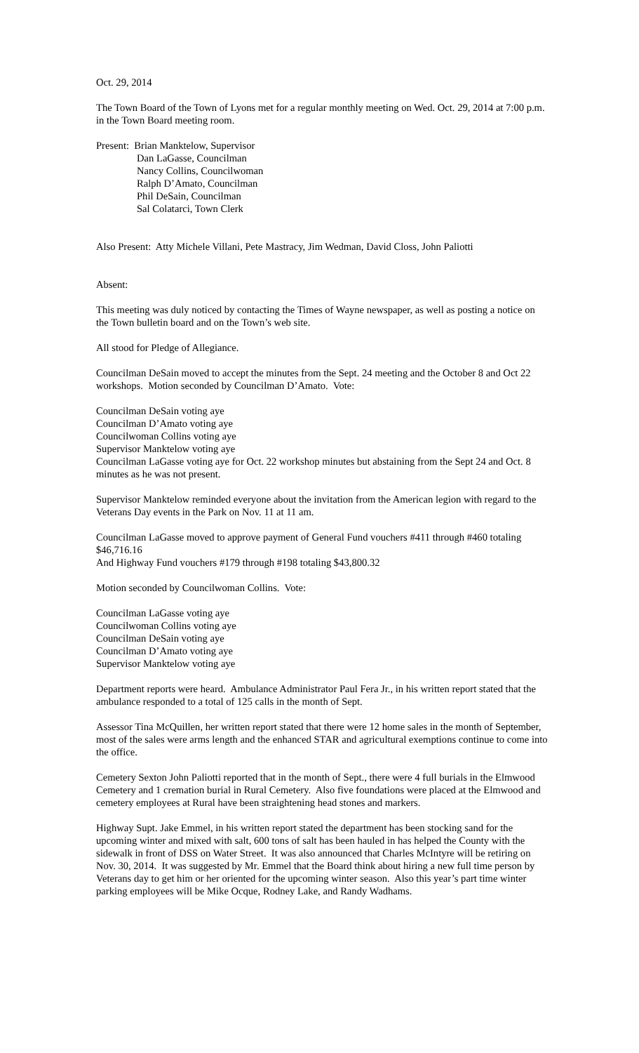Oct. 29, 2014
The Town Board of the Town of Lyons met for a regular monthly meeting on Wed. Oct. 29, 2014 at 7:00 p.m. in the Town Board meeting room.
Present: Brian Manktelow, Supervisor
Dan LaGasse, Councilman
Nancy Collins, Councilwoman
Ralph D’Amato, Councilman
Phil DeSain, Councilman
Sal Colatarci, Town Clerk
Also Present: Atty Michele Villani, Pete Mastracy, Jim Wedman, David Closs, John Paliotti
Absent:
This meeting was duly noticed by contacting the Times of Wayne newspaper, as well as posting a notice on the Town bulletin board and on the Town’s web site.
All stood for Pledge of Allegiance.
Councilman DeSain moved to accept the minutes from the Sept. 24 meeting and the October 8 and Oct 22 workshops. Motion seconded by Councilman D’Amato. Vote:
Councilman DeSain voting aye
Councilman D’Amato voting aye
Councilwoman Collins voting aye
Supervisor Manktelow voting aye
Councilman LaGasse voting aye for Oct. 22 workshop minutes but abstaining from the Sept 24 and Oct. 8 minutes as he was not present.
Supervisor Manktelow reminded everyone about the invitation from the American legion with regard to the Veterans Day events in the Park on Nov. 11 at 11 am.
Councilman LaGasse moved to approve payment of General Fund vouchers #411 through #460 totaling $46,716.16
And Highway Fund vouchers #179 through #198 totaling $43,800.32
Motion seconded by Councilwoman Collins. Vote:
Councilman LaGasse voting aye
Councilwoman Collins voting aye
Councilman DeSain voting aye
Councilman D’Amato voting aye
Supervisor Manktelow voting aye
Department reports were heard. Ambulance Administrator Paul Fera Jr., in his written report stated that the ambulance responded to a total of 125 calls in the month of Sept.
Assessor Tina McQuillen, her written report stated that there were 12 home sales in the month of September, most of the sales were arms length and the enhanced STAR and agricultural exemptions continue to come into the office.
Cemetery Sexton John Paliotti reported that in the month of Sept., there were 4 full burials in the Elmwood Cemetery and 1 cremation burial in Rural Cemetery. Also five foundations were placed at the Elmwood and cemetery employees at Rural have been straightening head stones and markers.
Highway Supt. Jake Emmel, in his written report stated the department has been stocking sand for the upcoming winter and mixed with salt, 600 tons of salt has been hauled in has helped the County with the sidewalk in front of DSS on Water Street. It was also announced that Charles McIntyre will be retiring on Nov. 30, 2014. It was suggested by Mr. Emmel that the Board think about hiring a new full time person by Veterans day to get him or her oriented for the upcoming winter season. Also this year’s part time winter parking employees will be Mike Ocque, Rodney Lake, and Randy Wadhams.